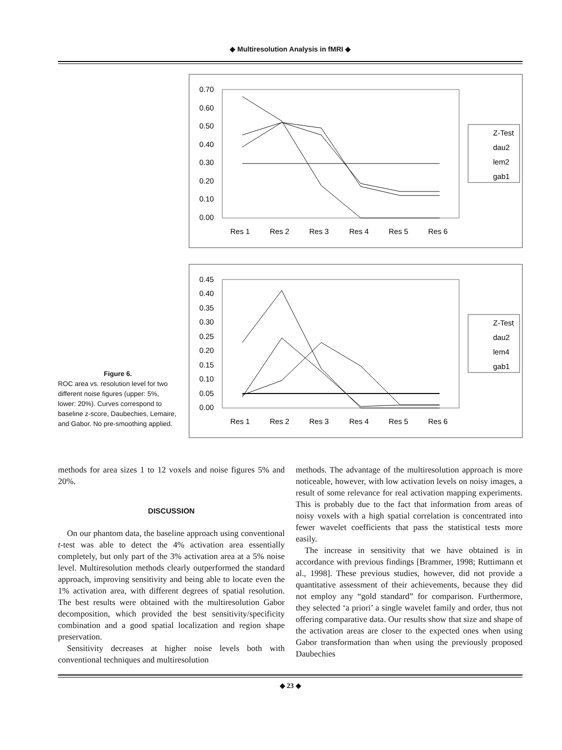◆ Multiresolution Analysis in fMRI ◆
Figure 6.
ROC area vs. resolution level for two different noise figures (upper: 5%, lower: 20%). Curves correspond to baseline z-score, Daubechies, Lemaire, and Gabor. No pre-smoothing applied.
0.70
0.60
0.50
0.40
0.30
0.20
0.10
0.00
Res 1
Res 2
Res 3
Res 4
Res 5
Res 6
Z-Test
dau2
lem2
gab1
0.45
0.40
0.35
0.30
0.25
0.20
0.15
0.10
0.05
0.00
Res 1
Res 2
Res 3
Res 4
Res 5
Res 6
Z-Test
dau2
lem4
gab1
methods for area sizes 1 to 12 voxels and noise figures 5% and 20%.
DISCUSSION
On our phantom data, the baseline approach using conventional t-test was able to detect the 4% activation area essentially completely, but only part of the 3% activation area at a 5% noise level. Multiresolution methods clearly outperformed the standard approach, improving sensitivity and being able to locate even the 1% activation area, with different degrees of spatial resolution. The best results were obtained with the multiresolution Gabor decomposition, which provided the best sensitivity/specificity combination and a good spatial localization and region shape preservation.
Sensitivity decreases at higher noise levels both with conventional techniques and multiresolution
methods. The advantage of the multiresolution approach is more noticeable, however, with low activation levels on noisy images, a result of some relevance for real activation mapping experiments. This is probably due to the fact that information from areas of noisy voxels with a high spatial correlation is concentrated into fewer wavelet coefficients that pass the statistical tests more easily.
The increase in sensitivity that we have obtained is in accordance with previous findings [Brammer, 1998; Ruttimann et al., 1998]. These previous studies, however, did not provide a quantitative assessment of their achievements, because they did not employ any “gold standard” for comparison. Furthermore, they selected ‘a priori’ a single wavelet family and order, thus not offering comparative data. Our results show that size and shape of the activation areas are closer to the expected ones when using Gabor transformation than when using the previously proposed Daubechies
◆ 23 ◆